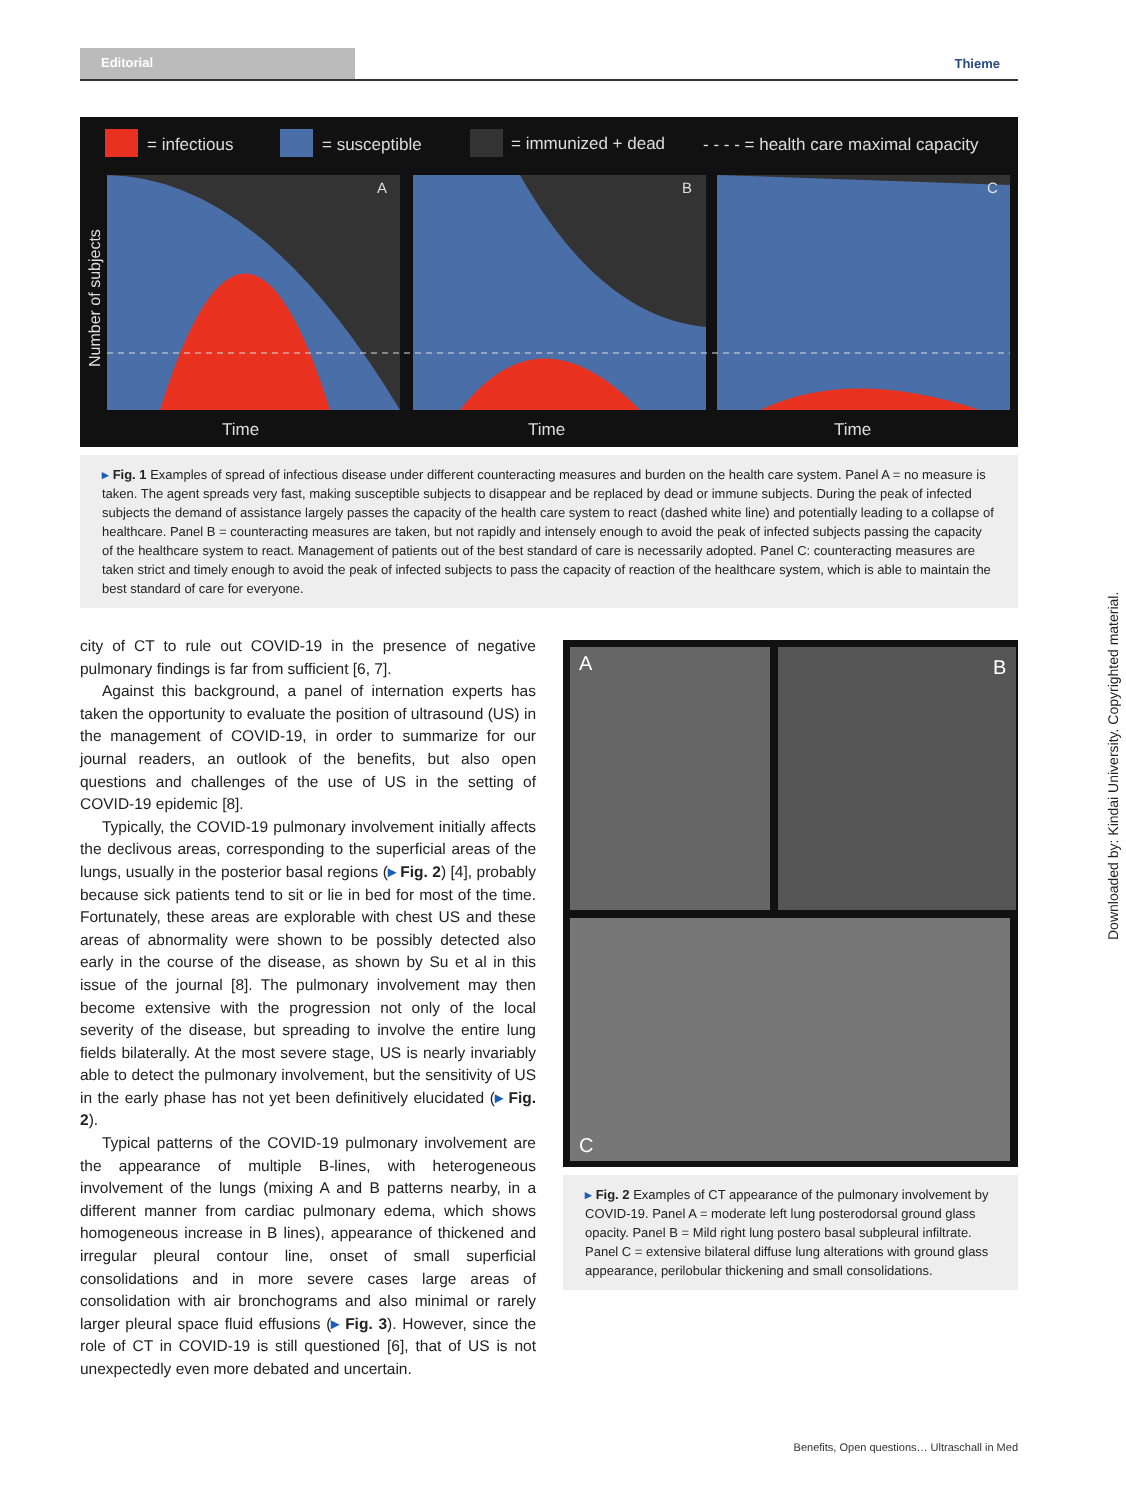Editorial
Thieme
= infectious
= susceptible
= immunized + dead
- - - - = health care maximal capacity
A
B
C
Number of subjects
Time
Time
Time
▸ Fig. 1 Examples of spread of infectious disease under different counteracting measures and burden on the health care system. Panel A = no measure is taken. The agent spreads very fast, making susceptible subjects to disappear and be replaced by dead or immune subjects. During the peak of infected subjects the demand of assistance largely passes the capacity of the health care system to react (dashed white line) and potentially leading to a collapse of healthcare. Panel B = counteracting measures are taken, but not rapidly and intensely enough to avoid the peak of infected subjects passing the capacity of the healthcare system to react. Management of patients out of the best standard of care is necessarily adopted. Panel C: counteracting measures are taken strict and timely enough to avoid the peak of infected subjects to pass the capacity of reaction of the healthcare system, which is able to maintain the best standard of care for everyone.
city of CT to rule out COVID-19 in the presence of negative pulmonary findings is far from sufficient [6, 7].
Against this background, a panel of internation experts has taken the opportunity to evaluate the position of ultrasound (US) in the management of COVID-19, in order to summarize for our journal readers, an outlook of the benefits, but also open questions and challenges of the use of US in the setting of COVID-19 epidemic [8].
Typically, the COVID-19 pulmonary involvement initially affects the declivous areas, corresponding to the superficial areas of the lungs, usually in the posterior basal regions (▸ Fig. 2) [4], probably because sick patients tend to sit or lie in bed for most of the time. Fortunately, these areas are explorable with chest US and these areas of abnormality were shown to be possibly detected also early in the course of the disease, as shown by Su et al in this issue of the journal [8]. The pulmonary involvement may then become extensive with the progression not only of the local severity of the disease, but spreading to involve the entire lung fields bilaterally. At the most severe stage, US is nearly invariably able to detect the pulmonary involvement, but the sensitivity of US in the early phase has not yet been definitively elucidated (▸ Fig. 2).
Typical patterns of the COVID-19 pulmonary involvement are the appearance of multiple B-lines, with heterogeneous involvement of the lungs (mixing A and B patterns nearby, in a different manner from cardiac pulmonary edema, which shows homogeneous increase in B lines), appearance of thickened and irregular pleural contour line, onset of small superficial consolidations and in more severe cases large areas of consolidation with air bronchograms and also minimal or rarely larger pleural space fluid effusions (▸ Fig. 3). However, since the role of CT in COVID-19 is still questioned [6], that of US is not unexpectedly even more debated and uncertain.
A
B
C
▸ Fig. 2 Examples of CT appearance of the pulmonary involvement by COVID-19. Panel A = moderate left lung posterodorsal ground glass opacity. Panel B = Mild right lung postero basal subpleural infiltrate. Panel C = extensive bilateral diffuse lung alterations with ground glass appearance, perilobular thickening and small consolidations.
Downloaded by: Kindai University. Copyrighted material.
Benefits, Open questions… Ultraschall in Med